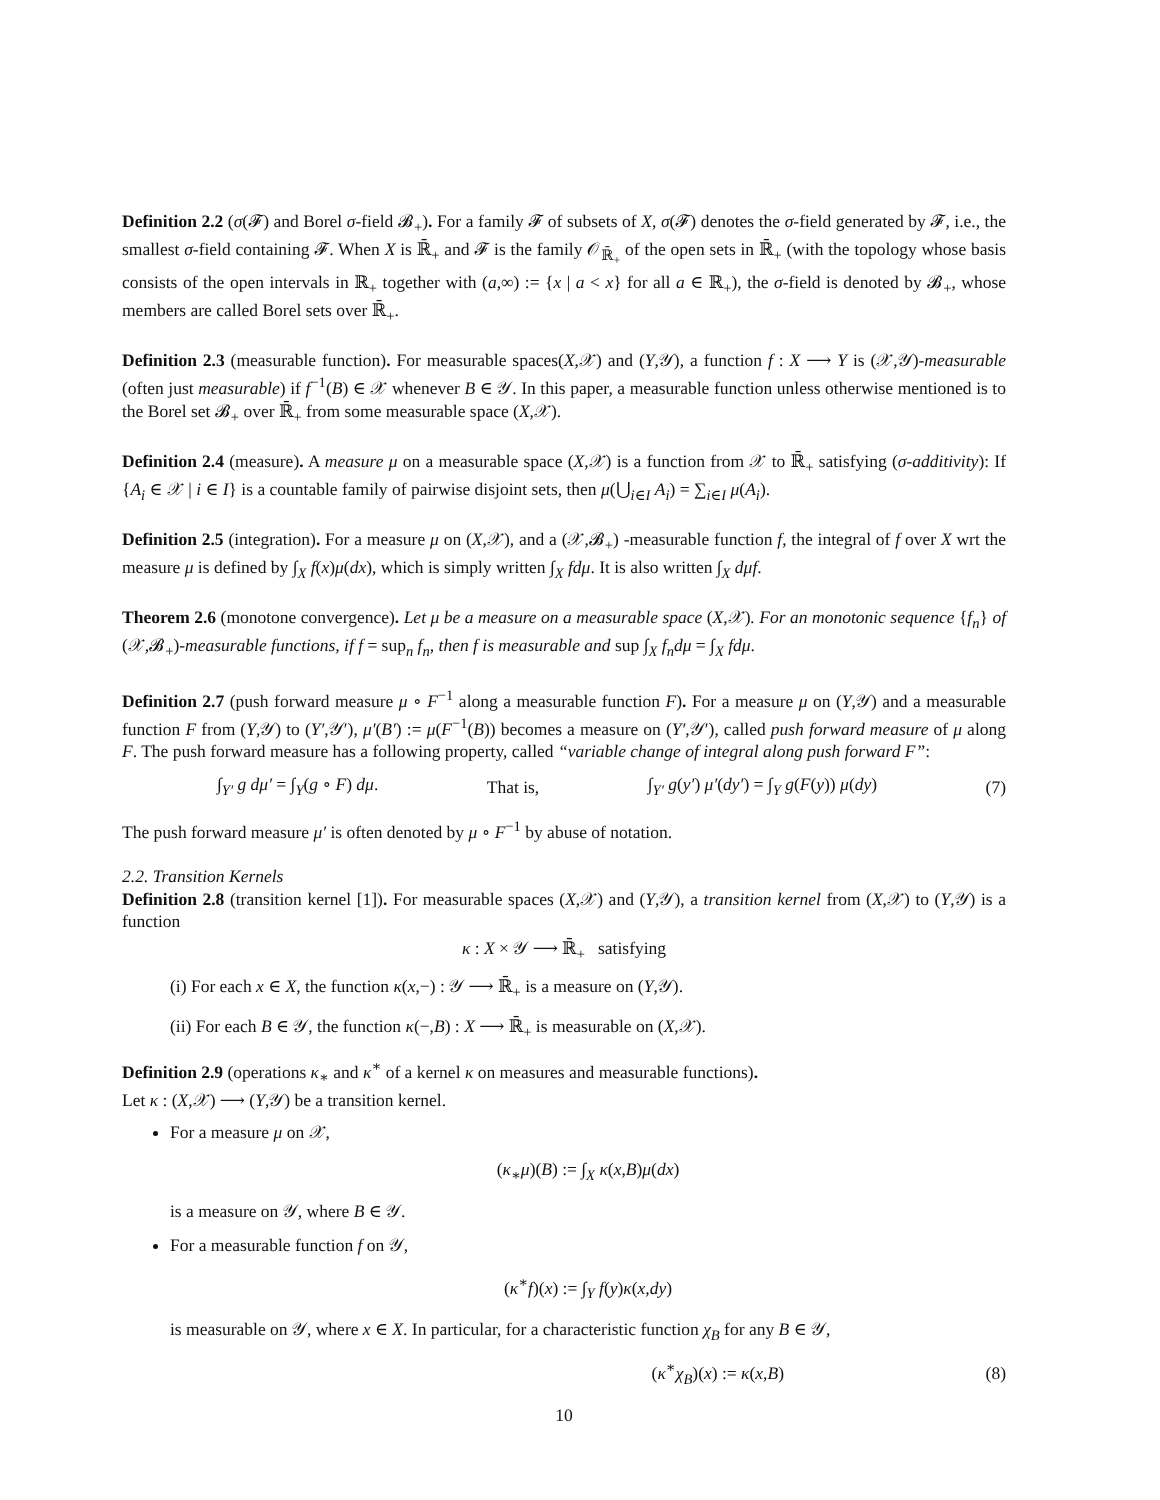Definition 2.2 (σ(𝓕) and Borel σ-field 𝓑<sub>+</sub>). For a family 𝓕 of subsets of X, σ(𝓕) denotes the σ-field generated by 𝓕, i.e., the smallest σ-field containing 𝓕. When X is ℝ̄<sub>+</sub> and 𝓕 is the family 𝒪<sub>ℝ̄<sub>+</sub></sub> of the open sets in ℝ̄<sub>+</sub> (with the topology whose basis consists of the open intervals in ℝ<sub>+</sub> together with (a,∞) := {x | a < x} for all a ∈ ℝ<sub>+</sub>), the σ-field is denoted by 𝓑<sub>+</sub>, whose members are called Borel sets over ℝ̄<sub>+</sub>.
Definition 2.3 (measurable function). For measurable spaces(X,𝒳) and (Y,𝒴), a function f : X ⟶ Y is (𝒳,𝒴)-measurable (often just measurable) if f<sup>−1</sup>(B) ∈ 𝒳 whenever B ∈ 𝒴. In this paper, a measurable function unless otherwise mentioned is to the Borel set 𝓑<sub>+</sub> over ℝ̄<sub>+</sub> from some measurable space (X,𝒳).
Definition 2.4 (measure). A measure μ on a measurable space (X,𝒳) is a function from 𝒳 to ℝ̄<sub>+</sub> satisfying (σ-additivity): If {A<sub>i</sub> ∈ 𝒳 | i ∈ I} is a countable family of pairwise disjoint sets, then μ(⋃<sub>i∈I</sub> A<sub>i</sub>) = ∑<sub>i∈I</sub> μ(A<sub>i</sub>).
Definition 2.5 (integration). For a measure μ on (X,𝒳), and a (𝒳,𝓑<sub>+</sub>) -measurable function f, the integral of f over X wrt the measure μ is defined by ∫<sub>X</sub> f(x)μ(dx), which is simply written ∫<sub>X</sub> fdμ. It is also written ∫<sub>X</sub> dμf.
Theorem 2.6 (monotone convergence). Let μ be a measure on a measurable space (X,𝒳). For an monotonic sequence {f<sub>n</sub>} of (𝒳,𝓑<sub>+</sub>)-measurable functions, if f = sup<sub>n</sub> f<sub>n</sub>, then f is measurable and sup ∫<sub>X</sub> f<sub>n</sub>dμ = ∫<sub>X</sub> fdμ.
Definition 2.7 (push forward measure μ ∘ F<sup>−1</sup> along a measurable function F). For a measure μ on (Y,𝒴) and a measurable function F from (Y,𝒴) to (Y′,𝒴′), μ′(B′) := μ(F<sup>−1</sup>(B)) becomes a measure on (Y′,𝒴′), called push forward measure of μ along F. The push forward measure has a following property, called “variable change of integral along push forward F”:
∫<sub>Y′</sub> g dμ′ = ∫<sub>Y</sub>(g ∘ F) dμ. That is, ∫<sub>Y′</sub> g(y′) μ′(dy′) = ∫<sub>Y</sub> g(F(y)) μ(dy) (7)
The push forward measure μ′ is often denoted by μ ∘ F<sup>−1</sup> by abuse of notation.
2.2. Transition Kernels
Definition 2.8 (transition kernel [1]). For measurable spaces (X,𝒳) and (Y,𝒴), a transition kernel from (X,𝒳) to (Y,𝒴) is a function
κ : X × 𝒴 ⟶ ℝ̄<sub>+</sub> satisfying
(i) For each x ∈ X, the function κ(x,−) : 𝒴 ⟶ ℝ̄<sub>+</sub> is a measure on (Y,𝒴).
(ii) For each B ∈ 𝒴, the function κ(−,B) : X ⟶ ℝ̄<sub>+</sub> is measurable on (X,𝒳).
Definition 2.9 (operations κ<sub>∗</sub> and κ<sup>∗</sup> of a kernel κ on measures and measurable functions).
Let κ : (X,𝒳) ⟶ (Y,𝒴) be a transition kernel.
For a measure μ on 𝒳,
(κ<sub>∗</sub>μ)(B) := ∫<sub>X</sub> κ(x,B)μ(dx)
is a measure on 𝒴, where B ∈ 𝒴.
For a measurable function f on 𝒴,
(κ<sup>∗</sup>f)(x) := ∫<sub>Y</sub> f(y)κ(x,dy)
is measurable on 𝒴, where x ∈ X. In particular, for a characteristic function χ<sub>B</sub> for any B ∈ 𝒴,
(κ<sup>∗</sup>χ<sub>B</sub>)(x) := κ(x,B) (8)
10